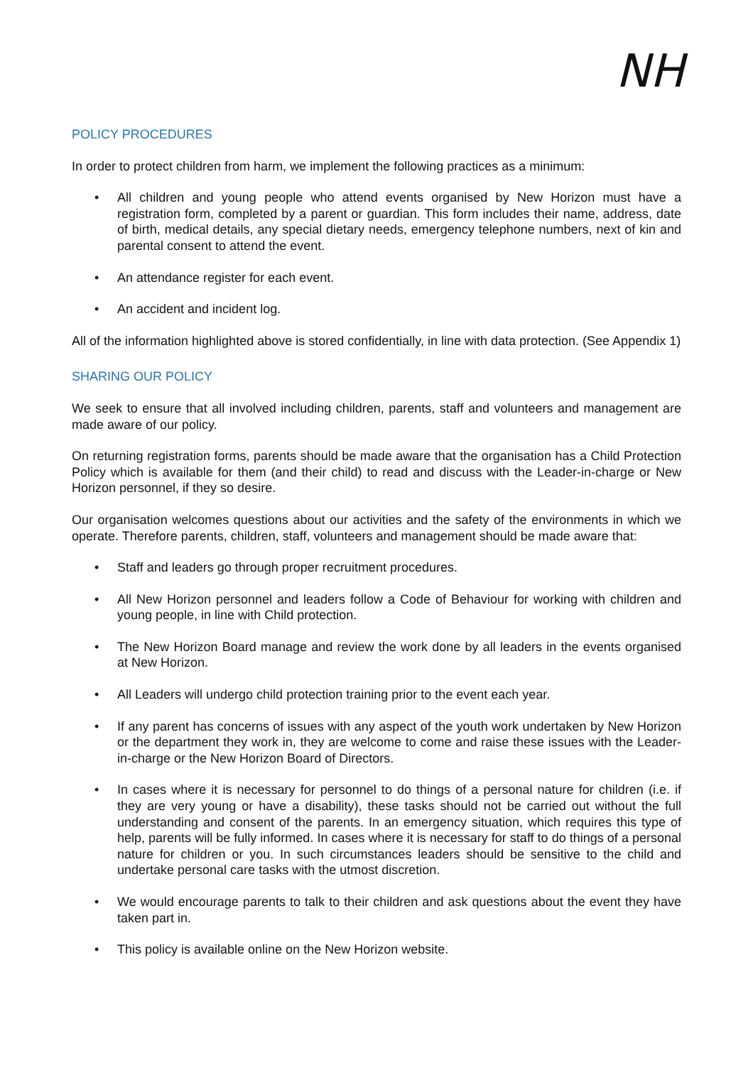NH
POLICY PROCEDURES
In order to protect children from harm, we implement the following practices as a minimum:
• All children and young people who attend events organised by New Horizon must have a registration form, completed by a parent or guardian. This form includes their name, address, date of birth, medical details, any special dietary needs, emergency telephone numbers, next of kin and parental consent to attend the event.
• An attendance register for each event.
• An accident and incident log.
All of the information highlighted above is stored confidentially, in line with data protection. (See Appendix 1)
SHARING OUR POLICY
We seek to ensure that all involved including children, parents, staff and volunteers and management are made aware of our policy.
On returning registration forms, parents should be made aware that the organisation has a Child Protection Policy which is available for them (and their child) to read and discuss with the Leader-in-charge or New Horizon personnel, if they so desire.
Our organisation welcomes questions about our activities and the safety of the environments in which we operate. Therefore parents, children, staff, volunteers and management should be made aware that:
• Staff and leaders go through proper recruitment procedures.
• All New Horizon personnel and leaders follow a Code of Behaviour for working with children and young people, in line with Child protection.
• The New Horizon Board manage and review the work done by all leaders in the events organised at New Horizon.
• All Leaders will undergo child protection training prior to the event each year.
• If any parent has concerns of issues with any aspect of the youth work undertaken by New Horizon or the department they work in, they are welcome to come and raise these issues with the Leader-in-charge or the New Horizon Board of Directors.
• In cases where it is necessary for personnel to do things of a personal nature for children (i.e. if they are very young or have a disability), these tasks should not be carried out without the full understanding and consent of the parents. In an emergency situation, which requires this type of help, parents will be fully informed. In cases where it is necessary for staff to do things of a personal nature for children or you. In such circumstances leaders should be sensitive to the child and undertake personal care tasks with the utmost discretion.
• We would encourage parents to talk to their children and ask questions about the event they have taken part in.
• This policy is available online on the New Horizon website.